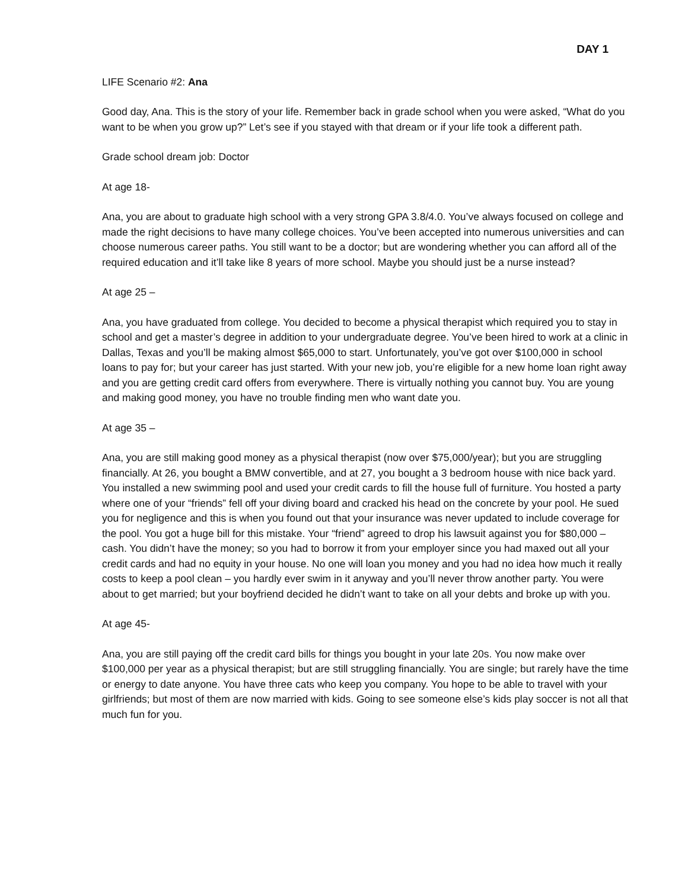DAY 1
LIFE Scenario #2: Ana
Good day, Ana. This is the story of your life. Remember back in grade school when you were asked, “What do you want to be when you grow up?” Let’s see if you stayed with that dream or if your life took a different path.
Grade school dream job: Doctor
At age 18-
Ana, you are about to graduate high school with a very strong GPA 3.8/4.0. You’ve always focused on college and made the right decisions to have many college choices. You’ve been accepted into numerous universities and can choose numerous career paths. You still want to be a doctor; but are wondering whether you can afford all of the required education and it’ll take like 8 years of more school. Maybe you should just be a nurse instead?
At age 25 –
Ana, you have graduated from college. You decided to become a physical therapist which required you to stay in school and get a master’s degree in addition to your undergraduate degree. You’ve been hired to work at a clinic in Dallas, Texas and you’ll be making almost $65,000 to start. Unfortunately, you’ve got over $100,000 in school loans to pay for; but your career has just started. With your new job, you’re eligible for a new home loan right away and you are getting credit card offers from everywhere. There is virtually nothing you cannot buy. You are young and making good money, you have no trouble finding men who want date you.
At age 35 –
Ana, you are still making good money as a physical therapist (now over $75,000/year); but you are struggling financially. At 26, you bought a BMW convertible, and at 27, you bought a 3 bedroom house with nice back yard. You installed a new swimming pool and used your credit cards to fill the house full of furniture. You hosted a party where one of your “friends” fell off your diving board and cracked his head on the concrete by your pool. He sued you for negligence and this is when you found out that your insurance was never updated to include coverage for the pool. You got a huge bill for this mistake. Your “friend” agreed to drop his lawsuit against you for $80,000 – cash. You didn’t have the money; so you had to borrow it from your employer since you had maxed out all your credit cards and had no equity in your house. No one will loan you money and you had no idea how much it really costs to keep a pool clean – you hardly ever swim in it anyway and you’ll never throw another party. You were about to get married; but your boyfriend decided he didn’t want to take on all your debts and broke up with you.
At age 45-
Ana, you are still paying off the credit card bills for things you bought in your late 20s. You now make over $100,000 per year as a physical therapist; but are still struggling financially. You are single; but rarely have the time or energy to date anyone. You have three cats who keep you company. You hope to be able to travel with your girlfriends; but most of them are now married with kids. Going to see someone else’s kids play soccer is not all that much fun for you.